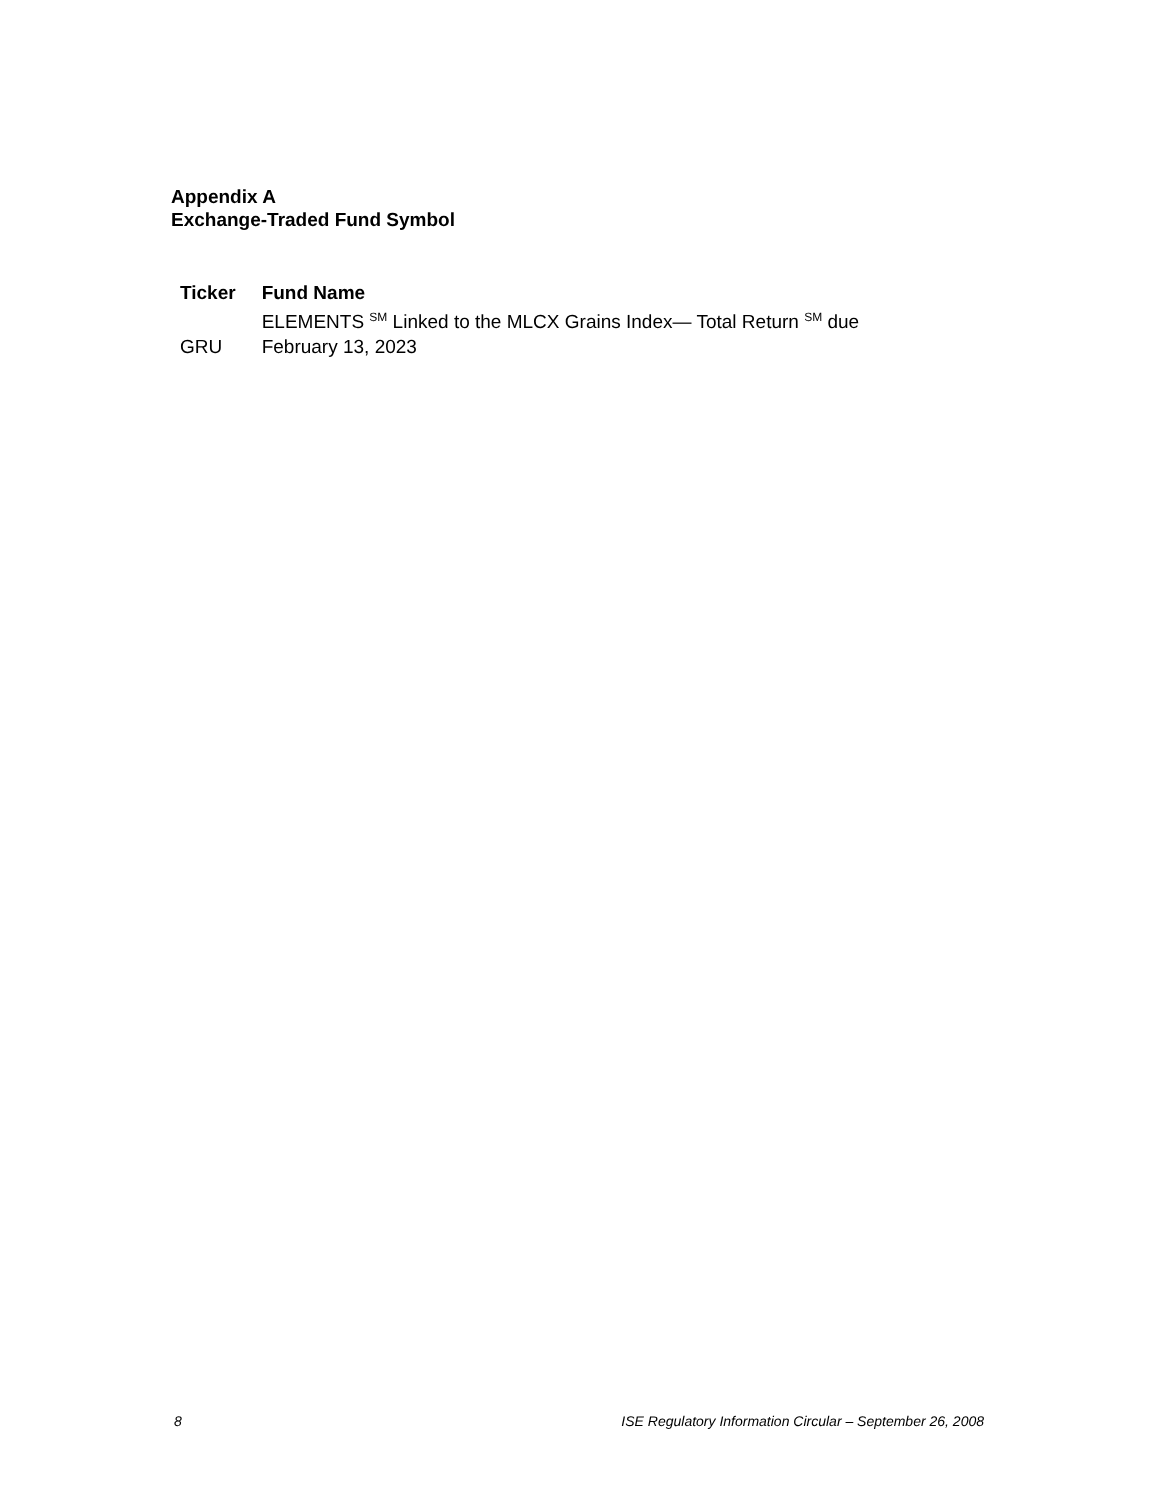Appendix A
Exchange-Traded Fund Symbol
| Ticker | Fund Name |
| --- | --- |
| GRU | ELEMENTS <sup>SM</sup> Linked to the MLCX Grains Index— Total Return <sup>SM</sup> due February 13, 2023 |
8 ISE Regulatory Information Circular – September 26, 2008